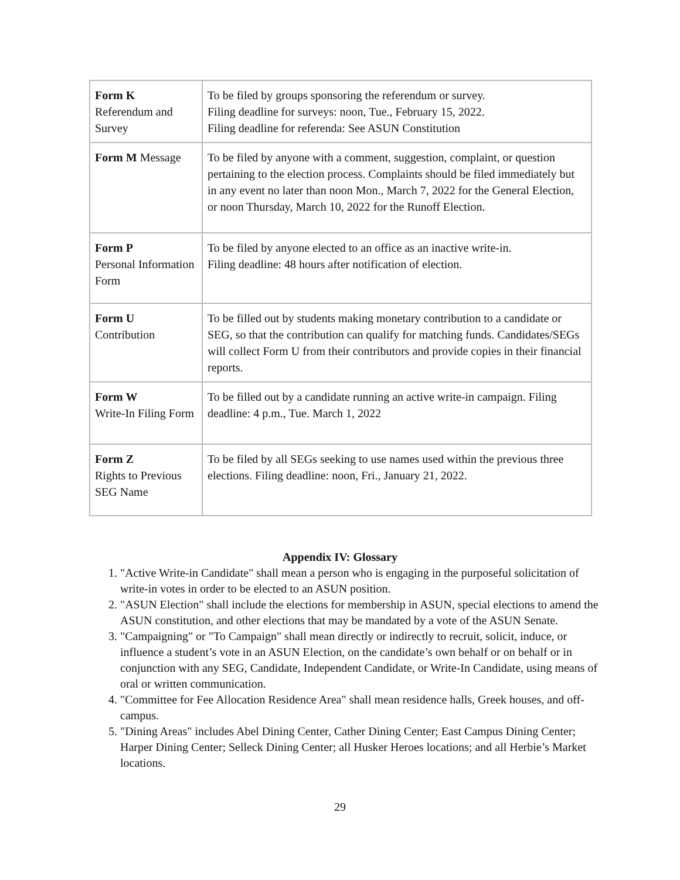| Form K Referendum and Survey | To be filed by groups sponsoring the referendum or survey. Filing deadline for surveys: noon, Tue., February 15, 2022. Filing deadline for referenda: See ASUN Constitution |
| Form M Message | To be filed by anyone with a comment, suggestion, complaint, or question pertaining to the election process. Complaints should be filed immediately but in any event no later than noon Mon., March 7, 2022 for the General Election, or noon Thursday, March 10, 2022 for the Runoff Election. |
| Form P Personal Information Form | To be filed by anyone elected to an office as an inactive write-in. Filing deadline: 48 hours after notification of election. |
| Form U Contribution | To be filled out by students making monetary contribution to a candidate or SEG, so that the contribution can qualify for matching funds. Candidates/SEGs will collect Form U from their contributors and provide copies in their financial reports. |
| Form W Write-In Filing Form | To be filled out by a candidate running an active write-in campaign. Filing deadline: 4 p.m., Tue. March 1, 2022 |
| Form Z Rights to Previous SEG Name | To be filed by all SEGs seeking to use names used within the previous three elections. Filing deadline: noon, Fri., January 21, 2022. |
Appendix IV: Glossary
1. "Active Write-in Candidate" shall mean a person who is engaging in the purposeful solicitation of write-in votes in order to be elected to an ASUN position.
2. "ASUN Election" shall include the elections for membership in ASUN, special elections to amend the ASUN constitution, and other elections that may be mandated by a vote of the ASUN Senate.
3. "Campaigning" or "To Campaign" shall mean directly or indirectly to recruit, solicit, induce, or influence a student’s vote in an ASUN Election, on the candidate’s own behalf or on behalf or in conjunction with any SEG, Candidate, Independent Candidate, or Write-In Candidate, using means of oral or written communication.
4. "Committee for Fee Allocation Residence Area" shall mean residence halls, Greek houses, and off-campus.
5. "Dining Areas" includes Abel Dining Center, Cather Dining Center; East Campus Dining Center; Harper Dining Center; Selleck Dining Center; all Husker Heroes locations; and all Herbie’s Market locations.
29